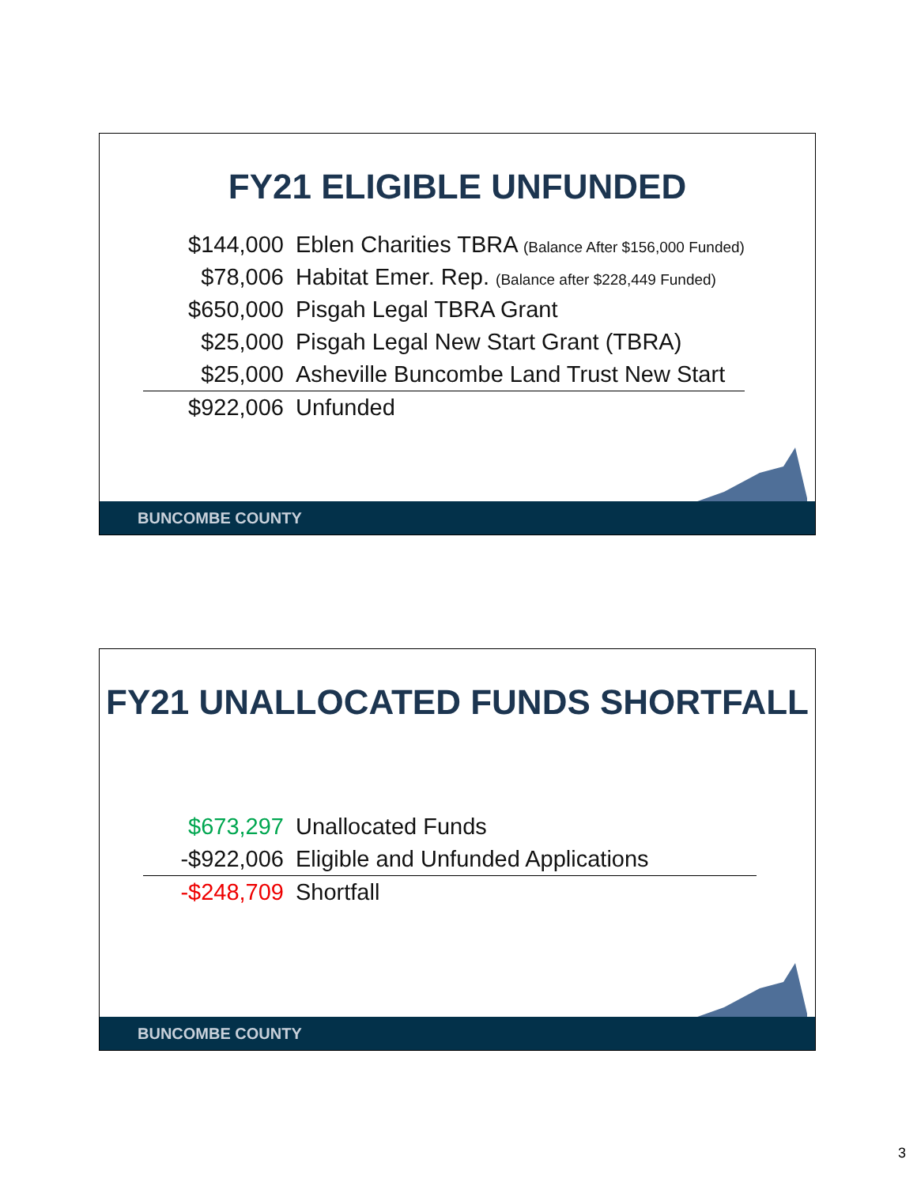FY21 ELIGIBLE UNFUNDED
| $144,000 | Eblen Charities TBRA (Balance After $156,000 Funded) |
| $78,006 | Habitat Emer. Rep. (Balance after $228,449 Funded) |
| $650,000 | Pisgah Legal TBRA Grant |
| $25,000 | Pisgah Legal New Start Grant (TBRA) |
| $25,000 | Asheville Buncombe Land Trust New Start |
| $922,006 | Unfunded |
BUNCOMBE COUNTY
FY21 UNALLOCATED FUNDS SHORTFALL
| $673,297 | Unallocated Funds |
| -$922,006 | Eligible and Unfunded Applications |
| -$248,709 | Shortfall |
BUNCOMBE COUNTY
3